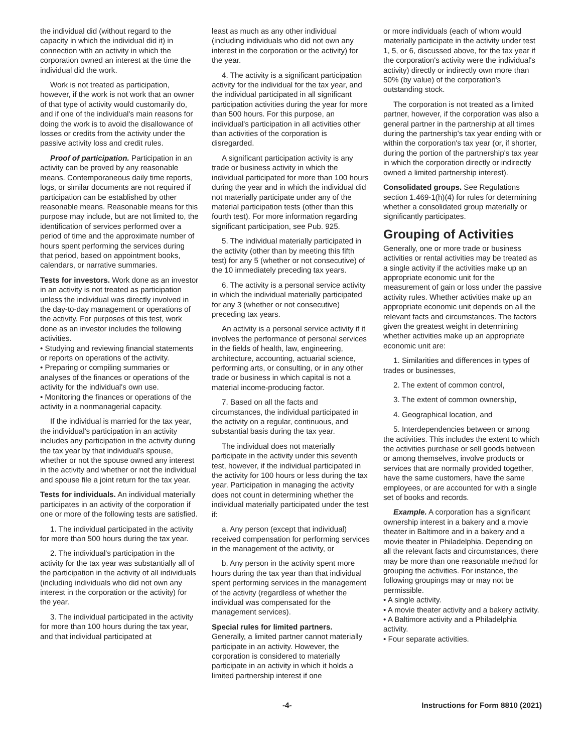the individual did (without regard to the capacity in which the individual did it) in connection with an activity in which the corporation owned an interest at the time the individual did the work.
Work is not treated as participation, however, if the work is not work that an owner of that type of activity would customarily do, and if one of the individual's main reasons for doing the work is to avoid the disallowance of losses or credits from the activity under the passive activity loss and credit rules.
Proof of participation. Participation in an activity can be proved by any reasonable means. Contemporaneous daily time reports, logs, or similar documents are not required if participation can be established by other reasonable means. Reasonable means for this purpose may include, but are not limited to, the identification of services performed over a period of time and the approximate number of hours spent performing the services during that period, based on appointment books, calendars, or narrative summaries.
Tests for investors. Work done as an investor in an activity is not treated as participation unless the individual was directly involved in the day-to-day management or operations of the activity. For purposes of this test, work done as an investor includes the following activities.
• Studying and reviewing financial statements or reports on operations of the activity.
• Preparing or compiling summaries or analyses of the finances or operations of the activity for the individual's own use.
• Monitoring the finances or operations of the activity in a nonmanagerial capacity.
If the individual is married for the tax year, the individual's participation in an activity includes any participation in the activity during the tax year by that individual's spouse, whether or not the spouse owned any interest in the activity and whether or not the individual and spouse file a joint return for the tax year.
Tests for individuals. An individual materially participates in an activity of the corporation if one or more of the following tests are satisfied.
1. The individual participated in the activity for more than 500 hours during the tax year.
2. The individual's participation in the activity for the tax year was substantially all of the participation in the activity of all individuals (including individuals who did not own any interest in the corporation or the activity) for the year.
3. The individual participated in the activity for more than 100 hours during the tax year, and that individual participated at
least as much as any other individual (including individuals who did not own any interest in the corporation or the activity) for the year.
4. The activity is a significant participation activity for the individual for the tax year, and the individual participated in all significant participation activities during the year for more than 500 hours. For this purpose, an individual's participation in all activities other than activities of the corporation is disregarded.
A significant participation activity is any trade or business activity in which the individual participated for more than 100 hours during the year and in which the individual did not materially participate under any of the material participation tests (other than this fourth test). For more information regarding significant participation, see Pub. 925.
5. The individual materially participated in the activity (other than by meeting this fifth test) for any 5 (whether or not consecutive) of the 10 immediately preceding tax years.
6. The activity is a personal service activity in which the individual materially participated for any 3 (whether or not consecutive) preceding tax years.
An activity is a personal service activity if it involves the performance of personal services in the fields of health, law, engineering, architecture, accounting, actuarial science, performing arts, or consulting, or in any other trade or business in which capital is not a material income-producing factor.
7. Based on all the facts and circumstances, the individual participated in the activity on a regular, continuous, and substantial basis during the tax year.
The individual does not materially participate in the activity under this seventh test, however, if the individual participated in the activity for 100 hours or less during the tax year. Participation in managing the activity does not count in determining whether the individual materially participated under the test if:
a. Any person (except that individual) received compensation for performing services in the management of the activity, or
b. Any person in the activity spent more hours during the tax year than that individual spent performing services in the management of the activity (regardless of whether the individual was compensated for the management services).
Special rules for limited partners.
Generally, a limited partner cannot materially participate in an activity. However, the corporation is considered to materially participate in an activity in which it holds a limited partnership interest if one
or more individuals (each of whom would materially participate in the activity under test 1, 5, or 6, discussed above, for the tax year if the corporation's activity were the individual's activity) directly or indirectly own more than 50% (by value) of the corporation's outstanding stock.
The corporation is not treated as a limited partner, however, if the corporation was also a general partner in the partnership at all times during the partnership's tax year ending with or within the corporation's tax year (or, if shorter, during the portion of the partnership's tax year in which the corporation directly or indirectly owned a limited partnership interest).
Consolidated groups. See Regulations section 1.469-1(h)(4) for rules for determining whether a consolidated group materially or significantly participates.
Grouping of Activities
Generally, one or more trade or business activities or rental activities may be treated as a single activity if the activities make up an appropriate economic unit for the measurement of gain or loss under the passive activity rules. Whether activities make up an appropriate economic unit depends on all the relevant facts and circumstances. The factors given the greatest weight in determining whether activities make up an appropriate economic unit are:
1. Similarities and differences in types of trades or businesses,
2. The extent of common control,
3. The extent of common ownership,
4. Geographical location, and
5. Interdependencies between or among the activities. This includes the extent to which the activities purchase or sell goods between or among themselves, involve products or services that are normally provided together, have the same customers, have the same employees, or are accounted for with a single set of books and records.
Example. A corporation has a significant ownership interest in a bakery and a movie theater in Baltimore and in a bakery and a movie theater in Philadelphia. Depending on all the relevant facts and circumstances, there may be more than one reasonable method for grouping the activities. For instance, the following groupings may or may not be permissible.
• A single activity.
• A movie theater activity and a bakery activity.
• A Baltimore activity and a Philadelphia activity.
• Four separate activities.
-4- Instructions for Form 8810 (2021)